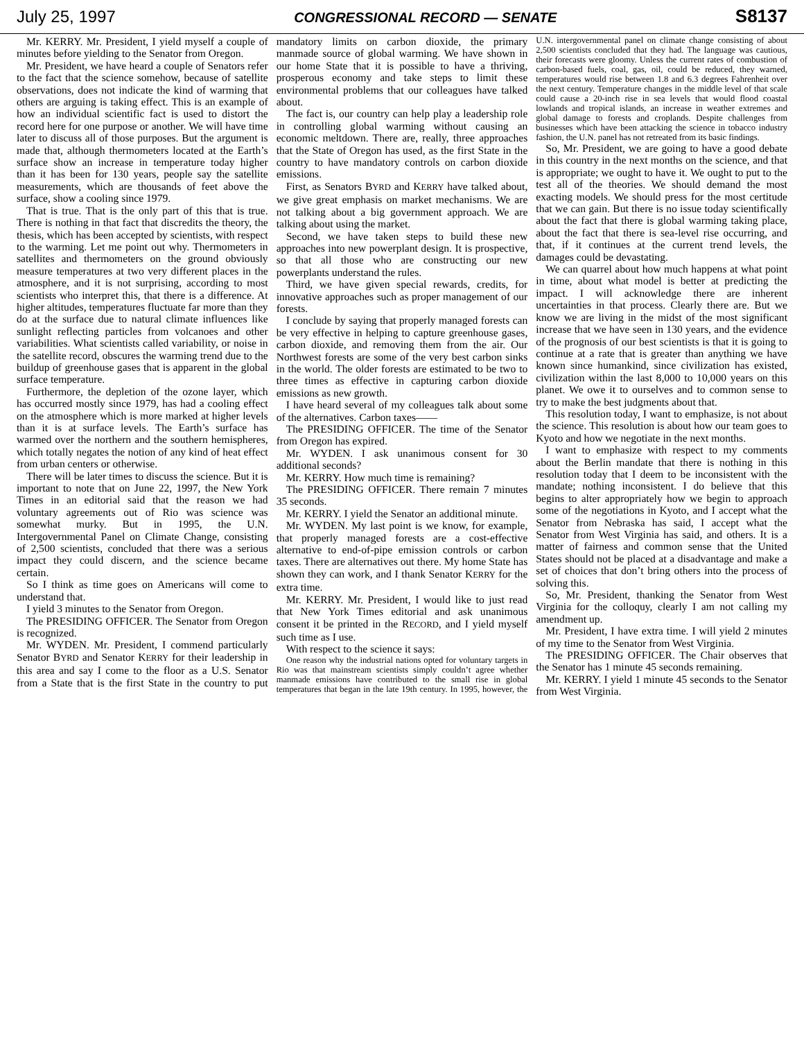July 25, 1997 CONGRESSIONAL RECORD — SENATE S8137
Mr. KERRY. Mr. President, I yield myself a couple of minutes before yielding to the Senator from Oregon.
Mr. President, we have heard a couple of Senators refer to the fact that the science somehow, because of satellite observations, does not indicate the kind of warming that others are arguing is taking effect. This is an example of how an individual scientific fact is used to distort the record here for one purpose or another. We will have time later to discuss all of those purposes. But the argument is made that, although thermometers located at the Earth’s surface show an increase in temperature today higher than it has been for 130 years, people say the satellite measurements, which are thousands of feet above the surface, show a cooling since 1979.
That is true. That is the only part of this that is true. There is nothing in that fact that discredits the theory, the thesis, which has been accepted by scientists, with respect to the warming. Let me point out why. Thermometers in satellites and thermometers on the ground obviously measure temperatures at two very different places in the atmosphere, and it is not surprising, according to most scientists who interpret this, that there is a difference. At higher altitudes, temperatures fluctuate far more than they do at the surface due to natural climate influences like sunlight reflecting particles from volcanoes and other variabilities. What scientists called variability, or noise in the satellite record, obscures the warming trend due to the buildup of greenhouse gases that is apparent in the global surface temperature.
Furthermore, the depletion of the ozone layer, which has occurred mostly since 1979, has had a cooling effect on the atmosphere which is more marked at higher levels than it is at surface levels. The Earth’s surface has warmed over the northern and the southern hemispheres, which totally negates the notion of any kind of heat effect from urban centers or otherwise.
There will be later times to discuss the science. But it is important to note that on June 22, 1997, the New York Times in an editorial said that the reason we had voluntary agreements out of Rio was science was somewhat murky. But in 1995, the U.N. Intergovernmental Panel on Climate Change, consisting of 2,500 scientists, concluded that there was a serious impact they could discern, and the science became certain.
So I think as time goes on Americans will come to understand that.
I yield 3 minutes to the Senator from Oregon.
The PRESIDING OFFICER. The Senator from Oregon is recognized.
Mr. WYDEN. Mr. President, I commend particularly Senator BYRD and Senator KERRY for their leadership in this area and say I come to the floor as a U.S. Senator from a State that is the first State in the country to put mandatory limits on carbon dioxide, the primary manmade source of global warming. We have shown in our home State that it is possible to have a thriving, prosperous economy and take steps to limit these environmental problems that our colleagues have talked about.
The fact is, our country can help play a leadership role in controlling global warming without causing an economic meltdown. There are, really, three approaches that the State of Oregon has used, as the first State in the country to have mandatory controls on carbon dioxide emissions.
First, as Senators BYRD and KERRY have talked about, we give great emphasis on market mechanisms. We are not talking about a big government approach. We are talking about using the market.
Second, we have taken steps to build these new approaches into new powerplant design. It is prospective, so that all those who are constructing our new powerplants understand the rules.
Third, we have given special rewards, credits, for innovative approaches such as proper management of our forests.
I conclude by saying that properly managed forests can be very effective in helping to capture greenhouse gases, carbon dioxide, and removing them from the air. Our Northwest forests are some of the very best carbon sinks in the world. The older forests are estimated to be two to three times as effective in capturing carbon dioxide emissions as new growth.
I have heard several of my colleagues talk about some of the alternatives. Carbon taxes——
The PRESIDING OFFICER. The time of the Senator from Oregon has expired.
Mr. WYDEN. I ask unanimous consent for 30 additional seconds?
Mr. KERRY. How much time is remaining?
The PRESIDING OFFICER. There remain 7 minutes 35 seconds.
Mr. KERRY. I yield the Senator an additional minute.
Mr. WYDEN. My last point is we know, for example, that properly managed forests are a cost-effective alternative to end-of-pipe emission controls or carbon taxes. There are alternatives out there. My home State has shown they can work, and I thank Senator KERRY for the extra time.
Mr. KERRY. Mr. President, I would like to just read that New York Times editorial and ask unanimous consent it be printed in the RECORD, and I yield myself such time as I use.
With respect to the science it says:
One reason why the industrial nations opted for voluntary targets in Rio was that mainstream scientists simply couldn’t agree whether manmade emissions have contributed to the small rise in global temperatures that began in the late 19th century. In 1995, however, the U.N. intergovernmental panel on climate change consisting of about 2,500 scientists concluded that they had. The language was cautious, their forecasts were gloomy. Unless the current rates of combustion of carbon-based fuels, coal, gas, oil, could be reduced, they warned, temperatures would rise between 1.8 and 6.3 degrees Fahrenheit over the next century. Temperature changes in the middle level of that scale could cause a 20-inch rise in sea levels that would flood coastal lowlands and tropical islands, an increase in weather extremes and global damage to forests and croplands. Despite challenges from businesses which have been attacking the science in tobacco industry fashion, the U.N. panel has not retreated from its basic findings.
So, Mr. President, we are going to have a good debate in this country in the next months on the science, and that is appropriate; we ought to have it. We ought to put to the test all of the theories. We should demand the most exacting models. We should press for the most certitude that we can gain. But there is no issue today scientifically about the fact that there is global warming taking place, about the fact that there is sea-level rise occurring, and that, if it continues at the current trend levels, the damages could be devastating.
We can quarrel about how much happens at what point in time, about what model is better at predicting the impact. I will acknowledge there are inherent uncertainties in that process. Clearly there are. But we know we are living in the midst of the most significant increase that we have seen in 130 years, and the evidence of the prognosis of our best scientists is that it is going to continue at a rate that is greater than anything we have known since humankind, since civilization has existed, civilization within the last 8,000 to 10,000 years on this planet. We owe it to ourselves and to common sense to try to make the best judgments about that.
This resolution today, I want to emphasize, is not about the science. This resolution is about how our team goes to Kyoto and how we negotiate in the next months.
I want to emphasize with respect to my comments about the Berlin mandate that there is nothing in this resolution today that I deem to be inconsistent with the mandate; nothing inconsistent. I do believe that this begins to alter appropriately how we begin to approach some of the negotiations in Kyoto, and I accept what the Senator from Nebraska has said, I accept what the Senator from West Virginia has said, and others. It is a matter of fairness and common sense that the United States should not be placed at a disadvantage and make a set of choices that don’t bring others into the process of solving this.
So, Mr. President, thanking the Senator from West Virginia for the colloquy, clearly I am not calling my amendment up.
Mr. President, I have extra time. I will yield 2 minutes of my time to the Senator from West Virginia.
The PRESIDING OFFICER. The Chair observes that the Senator has 1 minute 45 seconds remaining.
Mr. KERRY. I yield 1 minute 45 seconds to the Senator from West Virginia.